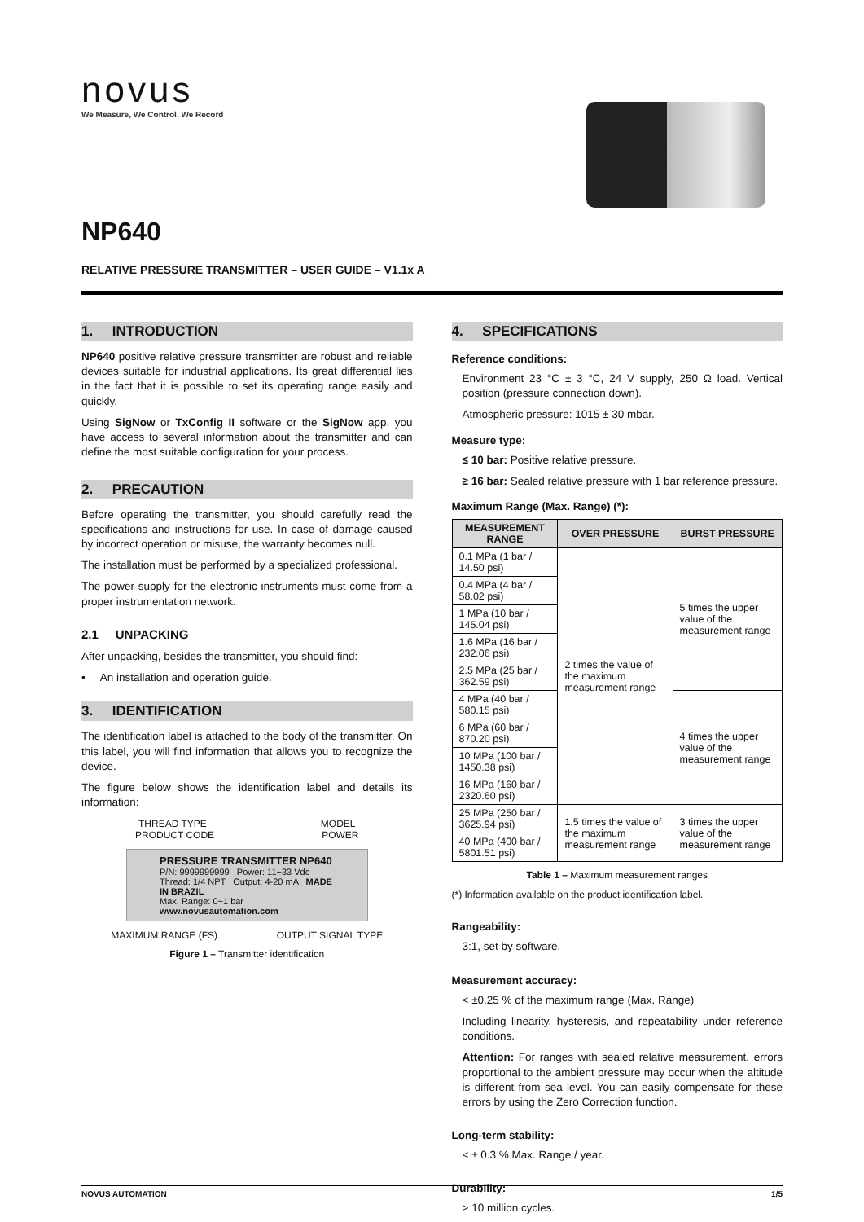novus
We Measure, We Control, We Record
NP640
RELATIVE PRESSURE TRANSMITTER – USER GUIDE – V1.1x A
1. INTRODUCTION
NP640 positive relative pressure transmitter are robust and reliable devices suitable for industrial applications. Its great differential lies in the fact that it is possible to set its operating range easily and quickly.
Using SigNow or TxConfig II software or the SigNow app, you have access to several information about the transmitter and can define the most suitable configuration for your process.
2. PRECAUTION
Before operating the transmitter, you should carefully read the specifications and instructions for use. In case of damage caused by incorrect operation or misuse, the warranty becomes null.
The installation must be performed by a specialized professional.
The power supply for the electronic instruments must come from a proper instrumentation network.
2.1 UNPACKING
After unpacking, besides the transmitter, you should find:
• An installation and operation guide.
3. IDENTIFICATION
The identification label is attached to the body of the transmitter. On this label, you will find information that allows you to recognize the device.
The figure below shows the identification label and details its information:
THREAD TYPE MODEL
PRODUCT CODE POWER
PRESSURE TRANSMITTER NP640
P/N: 9999999999 Power: 11~33 Vdc
Thread: 1/4 NPT Output: 4-20 mA MADE IN BRAZIL
Max. Range: 0~1 bar www.novusautomation.com
MAXIMUM RANGE (FS) OUTPUT SIGNAL TYPE
Figure 1 – Transmitter identification
4. SPECIFICATIONS
Reference conditions:
Environment 23 °C ± 3 °C, 24 V supply, 250 Ω load. Vertical position (pressure connection down).
Atmospheric pressure: 1015 ± 30 mbar.
Measure type:
≤ 10 bar: Positive relative pressure.
≥ 16 bar: Sealed relative pressure with 1 bar reference pressure.
Maximum Range (Max. Range) (*):
| MEASUREMENT RANGE | OVER PRESSURE | BURST PRESSURE |
| --- | --- | --- |
| 0.1 MPa (1 bar / 14.50 psi) | 2 times the value of the maximum measurement range | 5 times the upper value of the measurement range |
| 0.4 MPa (4 bar / 58.02 psi) | | |
| 1 MPa (10 bar / 145.04 psi) | | |
| 1.6 MPa (16 bar / 232.06 psi) | | |
| 2.5 MPa (25 bar / 362.59 psi) | | |
| 4 MPa (40 bar / 580.15 psi) | | 4 times the upper value of the measurement range |
| 6 MPa (60 bar / 870.20 psi) | | |
| 10 MPa (100 bar / 1450.38 psi) | | |
| 16 MPa (160 bar / 2320.60 psi) | | |
| 25 MPa (250 bar / 3625.94 psi) | 1.5 times the value of the maximum measurement range | 3 times the upper value of the measurement range |
| 40 MPa (400 bar / 5801.51 psi) | | |
Table 1 – Maximum measurement ranges
(*) Information available on the product identification label.
Rangeability:
3:1, set by software.
Measurement accuracy:
< ±0.25 % of the maximum range (Max. Range)
Including linearity, hysteresis, and repeatability under reference conditions.
Attention: For ranges with sealed relative measurement, errors proportional to the ambient pressure may occur when the altitude is different from sea level. You can easily compensate for these errors by using the Zero Correction function.
Long-term stability:
< ± 0.3 % Max. Range / year.
Durability:
> 10 million cycles.
NOVUS AUTOMATION 1/5